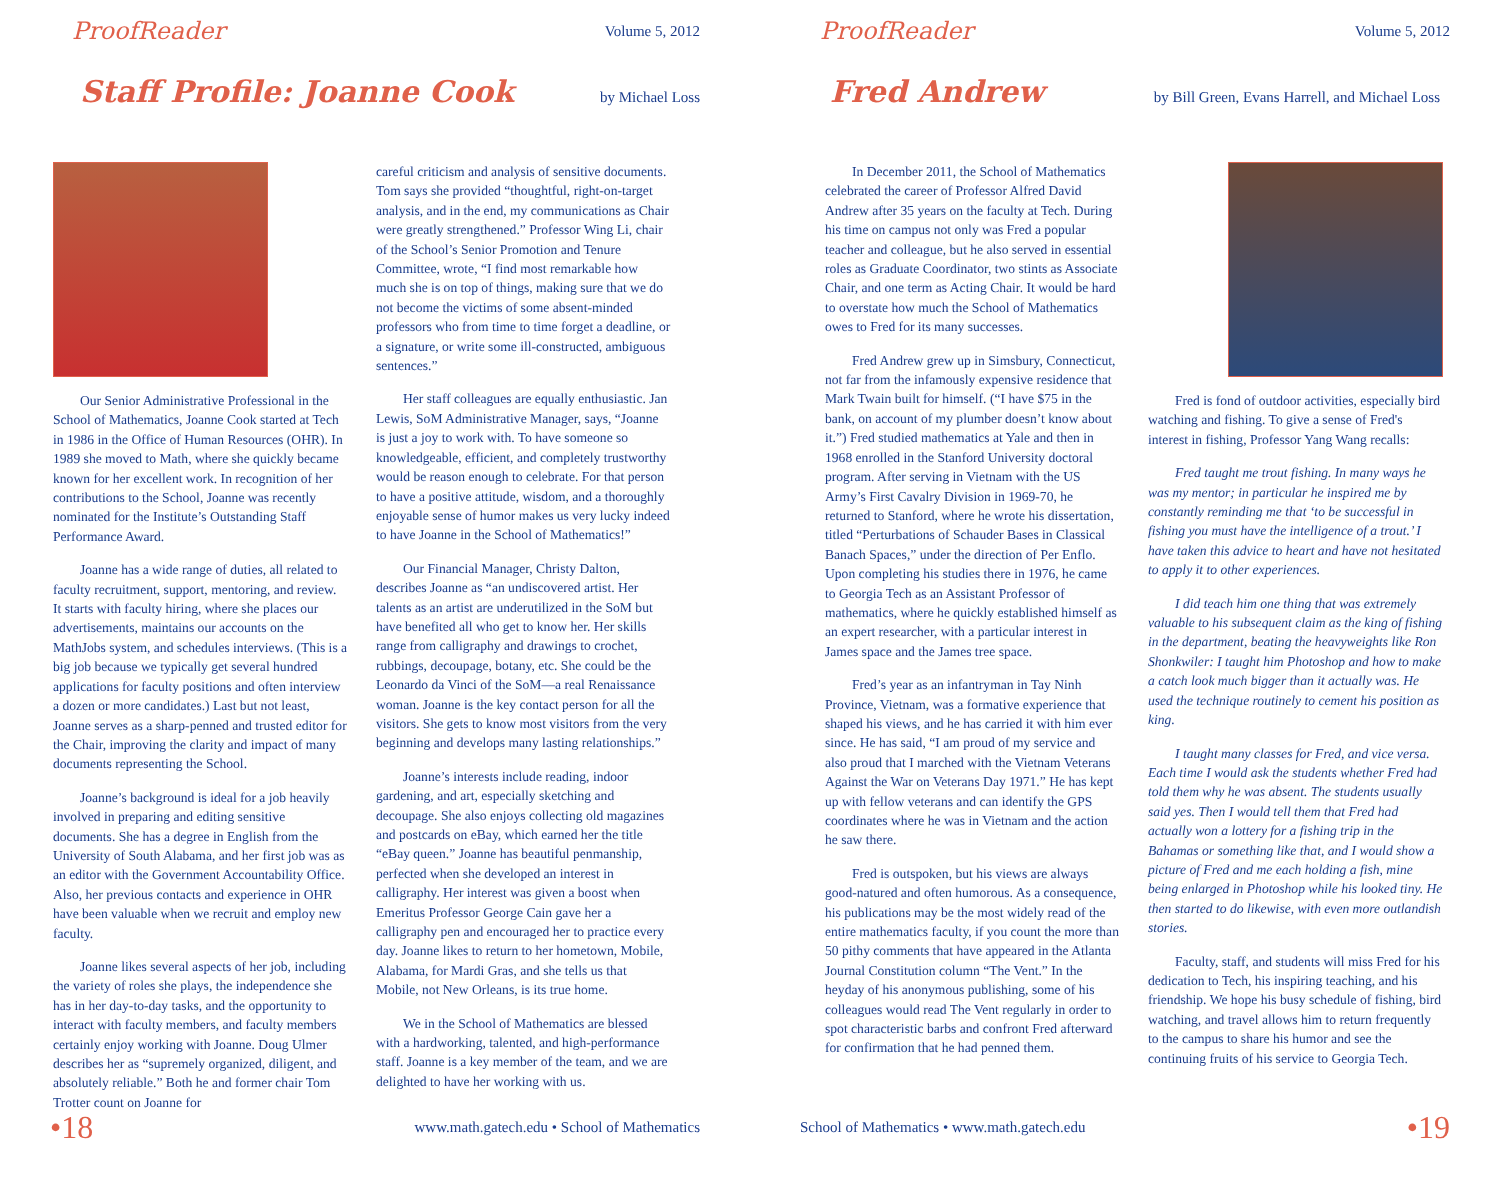ProofReader Volume 5, 2012
Staff Profile: Joanne Cook
by Michael Loss
Our Senior Administrative Professional in the School of Mathematics, Joanne Cook started at Tech in 1986 in the Office of Human Resources (OHR). In 1989 she moved to Math, where she quickly became known for her excellent work. In recognition of her contributions to the School, Joanne was recently nominated for the Institute’s Outstanding Staff Performance Award.
Joanne has a wide range of duties, all related to faculty recruitment, support, mentoring, and review. It starts with faculty hiring, where she places our advertisements, maintains our accounts on the MathJobs system, and schedules interviews. (This is a big job because we typically get several hundred applications for faculty positions and often interview a dozen or more candidates.) Last but not least, Joanne serves as a sharp-penned and trusted editor for the Chair, improving the clarity and impact of many documents representing the School.
Joanne’s background is ideal for a job heavily involved in preparing and editing sensitive documents. She has a degree in English from the University of South Alabama, and her first job was as an editor with the Government Accountability Office. Also, her previous contacts and experience in OHR have been valuable when we recruit and employ new faculty.
Joanne likes several aspects of her job, including the variety of roles she plays, the independence she has in her day-to-day tasks, and the opportunity to interact with faculty members, and faculty members certainly enjoy working with Joanne. Doug Ulmer describes her as “supremely organized, diligent, and absolutely reliable.” Both he and former chair Tom Trotter count on Joanne for
careful criticism and analysis of sensitive documents. Tom says she provided “thoughtful, right-on-target analysis, and in the end, my communications as Chair were greatly strengthened.” Professor Wing Li, chair of the School’s Senior Promotion and Tenure Committee, wrote, “I find most remarkable how much she is on top of things, making sure that we do not become the victims of some absent-minded professors who from time to time forget a deadline, or a signature, or write some ill-constructed, ambiguous sentences.”
Her staff colleagues are equally enthusiastic. Jan Lewis, SoM Administrative Manager, says, “Joanne is just a joy to work with. To have someone so knowledgeable, efficient, and completely trustworthy would be reason enough to celebrate. For that person to have a positive attitude, wisdom, and a thoroughly enjoyable sense of humor makes us very lucky indeed to have Joanne in the School of Mathematics!”
Our Financial Manager, Christy Dalton, describes Joanne as “an undiscovered artist. Her talents as an artist are underutilized in the SoM but have benefited all who get to know her. Her skills range from calligraphy and drawings to crochet, rubbings, decoupage, botany, etc. She could be the Leonardo da Vinci of the SoM—a real Renaissance woman. Joanne is the key contact person for all the visitors. She gets to know most visitors from the very beginning and develops many lasting relationships.”
Joanne’s interests include reading, indoor gardening, and art, especially sketching and decoupage. She also enjoys collecting old magazines and postcards on eBay, which earned her the title “eBay queen.” Joanne has beautiful penmanship, perfected when she developed an interest in calligraphy. Her interest was given a boost when Emeritus Professor George Cain gave her a calligraphy pen and encouraged her to practice every day. Joanne likes to return to her hometown, Mobile, Alabama, for Mardi Gras, and she tells us that Mobile, not New Orleans, is its true home.
We in the School of Mathematics are blessed with a hardworking, talented, and high-performance staff. Joanne is a key member of the team, and we are delighted to have her working with us.
•18 www.math.gatech.edu • School of Mathematics
ProofReader Volume 5, 2012
Fred Andrew
by Bill Green, Evans Harrell, and Michael Loss
In December 2011, the School of Mathematics celebrated the career of Professor Alfred David Andrew after 35 years on the faculty at Tech. During his time on campus not only was Fred a popular teacher and colleague, but he also served in essential roles as Graduate Coordinator, two stints as Associate Chair, and one term as Acting Chair. It would be hard to overstate how much the School of Mathematics owes to Fred for its many successes.
Fred Andrew grew up in Simsbury, Connecticut, not far from the infamously expensive residence that Mark Twain built for himself. (“I have $75 in the bank, on account of my plumber doesn’t know about it.”) Fred studied mathematics at Yale and then in 1968 enrolled in the Stanford University doctoral program. After serving in Vietnam with the US Army’s First Cavalry Division in 1969-70, he returned to Stanford, where he wrote his dissertation, titled “Perturbations of Schauder Bases in Classical Banach Spaces,” under the direction of Per Enflo. Upon completing his studies there in 1976, he came to Georgia Tech as an Assistant Professor of mathematics, where he quickly established himself as an expert researcher, with a particular interest in James space and the James tree space.
Fred’s year as an infantryman in Tay Ninh Province, Vietnam, was a formative experience that shaped his views, and he has carried it with him ever since. He has said, “I am proud of my service and also proud that I marched with the Vietnam Veterans Against the War on Veterans Day 1971.” He has kept up with fellow veterans and can identify the GPS coordinates where he was in Vietnam and the action he saw there.
Fred is outspoken, but his views are always good-natured and often humorous. As a consequence, his publications may be the most widely read of the entire mathematics faculty, if you count the more than 50 pithy comments that have appeared in the Atlanta Journal Constitution column “The Vent.” In the heyday of his anonymous publishing, some of his colleagues would read The Vent regularly in order to spot characteristic barbs and confront Fred afterward for confirmation that he had penned them.
Fred is fond of outdoor activities, especially bird watching and fishing. To give a sense of Fred's interest in fishing, Professor Yang Wang recalls:
Fred taught me trout fishing. In many ways he was my mentor; in particular he inspired me by constantly reminding me that ‘to be successful in fishing you must have the intelligence of a trout.’ I have taken this advice to heart and have not hesitated to apply it to other experiences.
I did teach him one thing that was extremely valuable to his subsequent claim as the king of fishing in the department, beating the heavyweights like Ron Shonkwiler: I taught him Photoshop and how to make a catch look much bigger than it actually was. He used the technique routinely to cement his position as king.
I taught many classes for Fred, and vice versa. Each time I would ask the students whether Fred had told them why he was absent. The students usually said yes. Then I would tell them that Fred had actually won a lottery for a fishing trip in the Bahamas or something like that, and I would show a picture of Fred and me each holding a fish, mine being enlarged in Photoshop while his looked tiny. He then started to do likewise, with even more outlandish stories.
Faculty, staff, and students will miss Fred for his dedication to Tech, his inspiring teaching, and his friendship. We hope his busy schedule of fishing, bird watching, and travel allows him to return frequently to the campus to share his humor and see the continuing fruits of his service to Georgia Tech.
School of Mathematics • www.math.gatech.edu •19